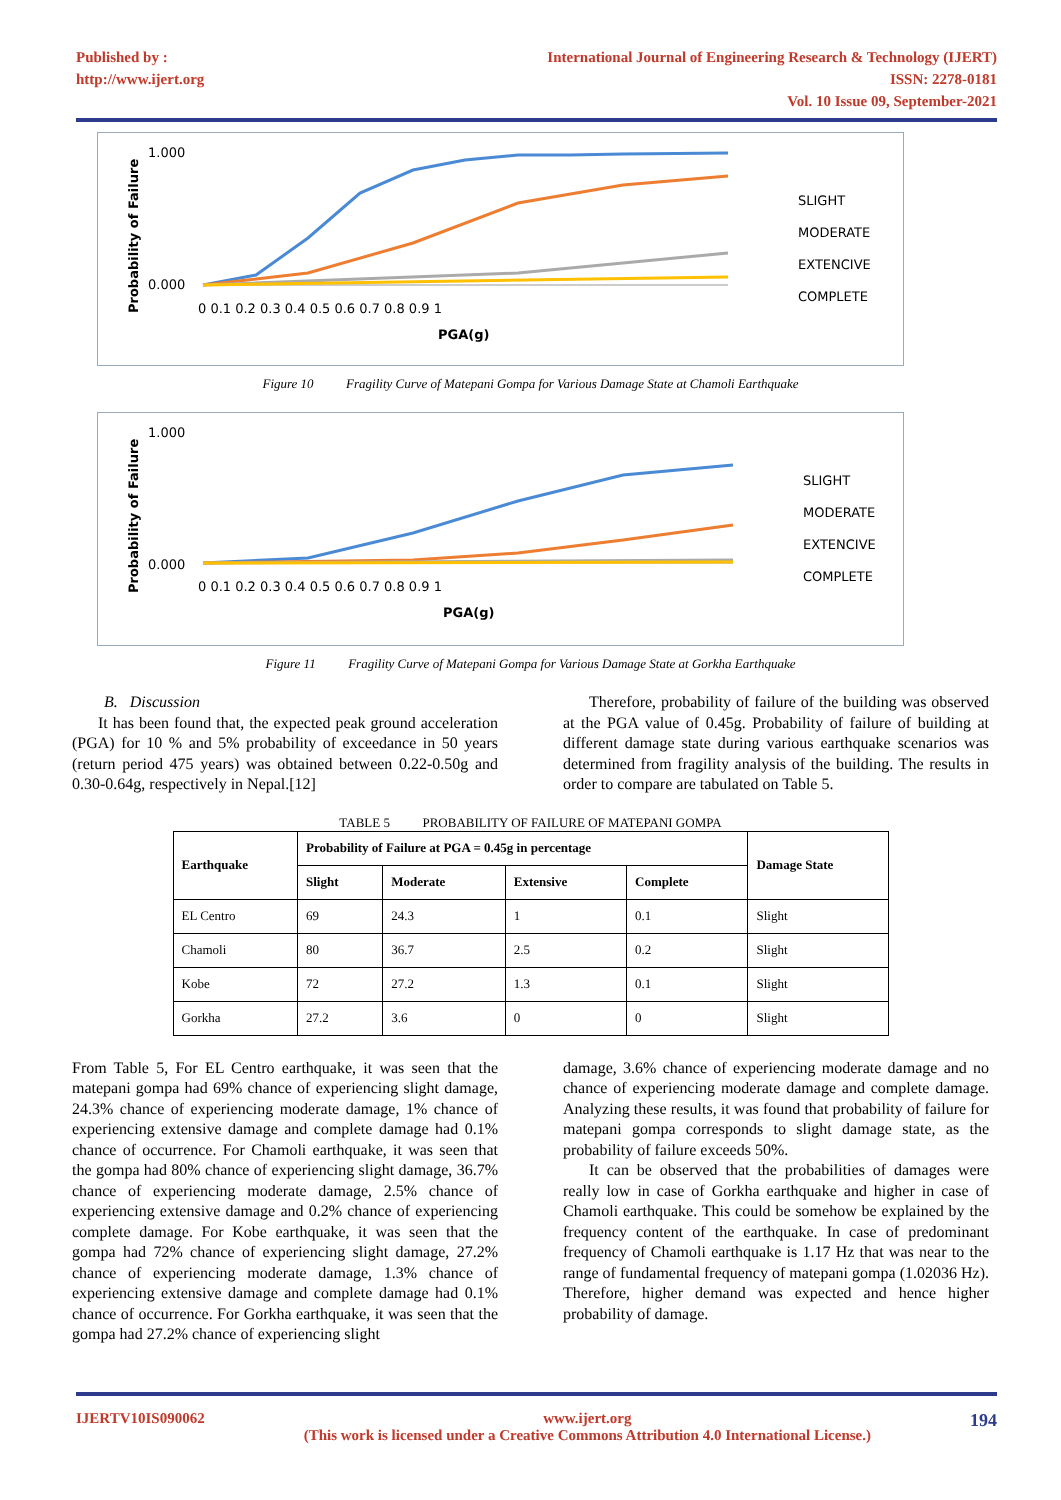Published by :
http://www.ijert.org
International Journal of Engineering Research & Technology (IJERT)
ISSN: 2278-0181
Vol. 10 Issue 09, September-2021
Probability of Failure
1.000
0.000
0 0.1 0.2 0.3 0.4 0.5 0.6 0.7 0.8 0.9 1
PGA(g)
SLIGHT
MODERATE
EXTENCIVE
COMPLETE
Figure 10 Fragility Curve of Matepani Gompa for Various Damage State at Chamoli Earthquake
Probability of Failure
1.000
0.000
0 0.1 0.2 0.3 0.4 0.5 0.6 0.7 0.8 0.9 1
PGA(g)
SLIGHT
MODERATE
EXTENCIVE
COMPLETE
Figure 11 Fragility Curve of Matepani Gompa for Various Damage State at Gorkha Earthquake
B. Discussion
It has been found that, the expected peak ground acceleration (PGA) for 10 % and 5% probability of exceedance in 50 years (return period 475 years) was obtained between 0.22-0.50g and 0.30-0.64g, respectively in Nepal.[12]
Therefore, probability of failure of the building was observed at the PGA value of 0.45g. Probability of failure of building at different damage state during various earthquake scenarios was determined from fragility analysis of the building. The results in order to compare are tabulated on Table 5.
TABLE 5 PROBABILITY OF FAILURE OF MATEPANI GOMPA
| Earthquake | Probability of Failure at PGA = 0.45g in percentage | | | | Damage State |
| --- | --- | --- | --- | --- | --- |
| | Slight | Moderate | Extensive | Complete | |
| EL Centro | 69 | 24.3 | 1 | 0.1 | Slight |
| Chamoli | 80 | 36.7 | 2.5 | 0.2 | Slight |
| Kobe | 72 | 27.2 | 1.3 | 0.1 | Slight |
| Gorkha | 27.2 | 3.6 | 0 | 0 | Slight |
From Table 5, For EL Centro earthquake, it was seen that the matepani gompa had 69% chance of experiencing slight damage, 24.3% chance of experiencing moderate damage, 1% chance of experiencing extensive damage and complete damage had 0.1% chance of occurrence. For Chamoli earthquake, it was seen that the gompa had 80% chance of experiencing slight damage, 36.7% chance of experiencing moderate damage, 2.5% chance of experiencing extensive damage and 0.2% chance of experiencing complete damage. For Kobe earthquake, it was seen that the gompa had 72% chance of experiencing slight damage, 27.2% chance of experiencing moderate damage, 1.3% chance of experiencing extensive damage and complete damage had 0.1% chance of occurrence. For Gorkha earthquake, it was seen that the gompa had 27.2% chance of experiencing slight
damage, 3.6% chance of experiencing moderate damage and no chance of experiencing moderate damage and complete damage. Analyzing these results, it was found that probability of failure for matepani gompa corresponds to slight damage state, as the probability of failure exceeds 50%.
It can be observed that the probabilities of damages were really low in case of Gorkha earthquake and higher in case of Chamoli earthquake. This could be somehow be explained by the frequency content of the earthquake. In case of predominant frequency of Chamoli earthquake is 1.17 Hz that was near to the range of fundamental frequency of matepani gompa (1.02036 Hz). Therefore, higher demand was expected and hence higher probability of damage.
IJERTV10IS090062 www.ijert.org
(This work is licensed under a Creative Commons Attribution 4.0 International License.) 194